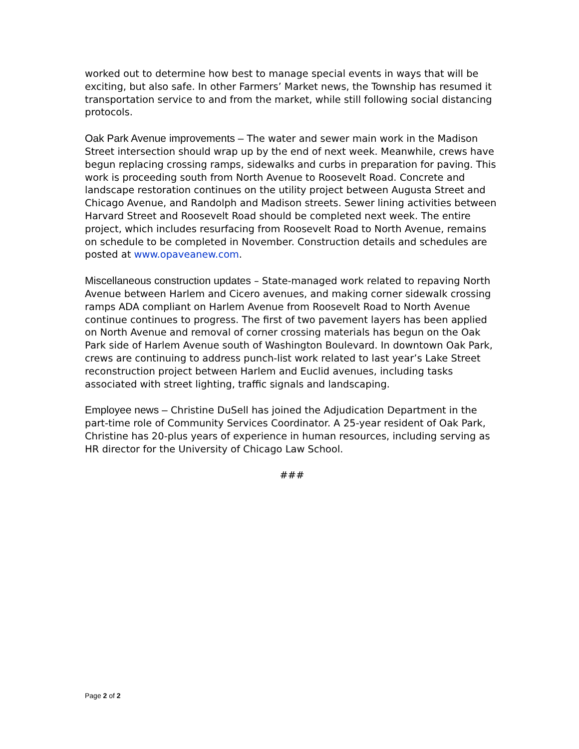worked out to determine how best to manage special events in ways that will be exciting, but also safe. In other Farmers’ Market news, the Township has resumed it transportation service to and from the market, while still following social distancing protocols.
Oak Park Avenue improvements – The water and sewer main work in the Madison Street intersection should wrap up by the end of next week. Meanwhile, crews have begun replacing crossing ramps, sidewalks and curbs in preparation for paving. This work is proceeding south from North Avenue to Roosevelt Road. Concrete and landscape restoration continues on the utility project between Augusta Street and Chicago Avenue, and Randolph and Madison streets. Sewer lining activities between Harvard Street and Roosevelt Road should be completed next week. The entire project, which includes resurfacing from Roosevelt Road to North Avenue, remains on schedule to be completed in November. Construction details and schedules are posted at www.opaveanew.com.
Miscellaneous construction updates – State-managed work related to repaving North Avenue between Harlem and Cicero avenues, and making corner sidewalk crossing ramps ADA compliant on Harlem Avenue from Roosevelt Road to North Avenue continue continues to progress. The first of two pavement layers has been applied on North Avenue and removal of corner crossing materials has begun on the Oak Park side of Harlem Avenue south of Washington Boulevard. In downtown Oak Park, crews are continuing to address punch-list work related to last year’s Lake Street reconstruction project between Harlem and Euclid avenues, including tasks associated with street lighting, traffic signals and landscaping.
Employee news – Christine DuSell has joined the Adjudication Department in the part-time role of Community Services Coordinator. A 25-year resident of Oak Park, Christine has 20-plus years of experience in human resources, including serving as HR director for the University of Chicago Law School.
###
Page 2 of 2